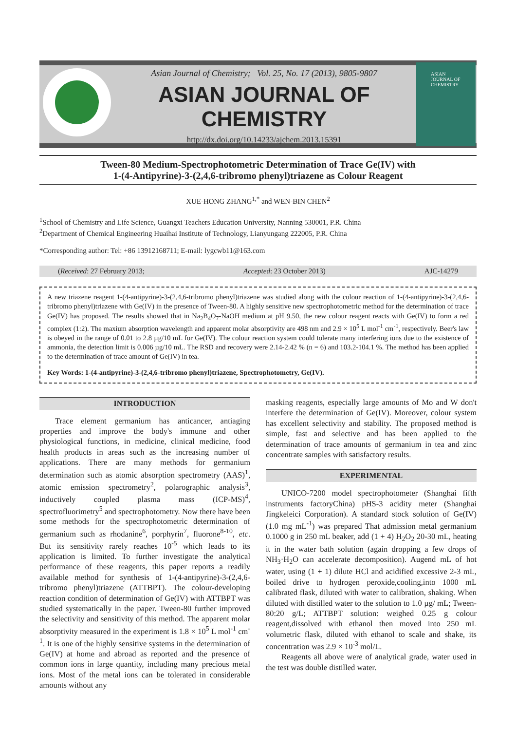ASIAN JOURNAL OF CHEMISTRY
Asian Journal of Chemistry; Vol. 25, No. 17 (2013), 9805-9807
ASIAN JOURNAL OF CHEMISTRY
http://dx.doi.org/10.14233/ajchem.2013.15391
Tween-80 Medium-Spectrophotometric Determination of Trace Ge(IV) with
1-(4-Antipyrine)-3-(2,4,6-tribromo phenyl)triazene as Colour Reagent
XUE-HONG ZHANG<sup>1,*</sup> and WEN-BIN CHEN<sup>2</sup>
<sup>1</sup> School of Chemistry and Life Science, Guangxi Teachers Education University, Nanning 530001, P.R. China
<sup>2</sup> Department of Chemical Engineering Huaihai Institute of Technology, Lianyungang 222005, P.R. China
*Corresponding author: Tel: +86 13912168711; E-mail: lygcwb11@163.com
(Received: 27 February 2013; Accepted: 23 October 2013) AJC-14279
A new triazene reagent 1-(4-antipyrine)-3-(2,4,6-tribromo phenyl)triazene was studied along with the colour reaction of 1-(4-antipyrine)-3-(2,4,6-tribromo phenyl)triazene with Ge(IV) in the presence of Tween-80. A highly sensitive new spectrophotometric method for the determination of trace Ge(IV) has proposed. The results showed that in Na<sub>2</sub>B<sub>4</sub>O<sub>7</sub>-NaOH medium at pH 9.50, the new colour reagent reacts with Ge(IV) to form a red complex (1:2). The maxium absorption wavelength and apparent molar absorptivity are 498 nm and 2.9 × 10<sup>5</sup> L mol<sup>-1</sup> cm<sup>-1</sup>, respectively. Beer's law is obeyed in the range of 0.01 to 2.8 µg/10 mL for Ge(IV). The colour reaction system could tolerate many interfering ions due to the existence of ammonia, the detection limit is 0.006 µg/10 mL. The RSD and recovery were 2.14-2.42 % (n = 6) and 103.2-104.1 %. The method has been applied to the determination of trace amount of Ge(IV) in tea.
Key Words: 1-(4-antipyrine)-3-(2,4,6-tribromo phenyl)triazene, Spectrophotometry, Ge(IV).
INTRODUCTION
Trace element germanium has anticancer, antiaging properties and improve the body's immune and other physiological functions, in medicine, clinical medicine, food health products in areas such as the increasing number of applications. There are many methods for germanium determination such as atomic absorption spectrometry (AAS)<sup>1</sup>, atomic emission spectrometry<sup>2</sup>, polarographic analysis<sup>3</sup>, inductively coupled plasma mass (ICP-MS)<sup>4</sup>, spectrofluorimetry<sup>5</sup> and spectrophotometry. Now there have been some methods for the spectrophotometric determination of germanium such as rhodanine<sup>6</sup>, porphyrin<sup>7</sup>, fluorone<sup>8-10</sup>, etc. But its sensitivity rarely reaches 10<sup>-5</sup> which leads to its application is limited. To further investigate the analytical performance of these reagents, this paper reports a readily available method for synthesis of 1-(4-antipyrine)-3-(2,4,6-tribromo phenyl)triazene (ATTBPT). The colour-developing reaction condition of determination of Ge(IV) with ATTBPT was studied systematically in the paper. Tween-80 further improved the selectivity and sensitivity of this method. The apparent molar absorptivity measured in the experiment is 1.8 × 10<sup>5</sup> L mol<sup>-1</sup> cm<sup>-1</sup>. It is one of the highly sensitive systems in the determination of Ge(IV) at home and abroad as reported and the presence of common ions in large quantity, including many precious metal ions. Most of the metal ions can be tolerated in considerable amounts without any
masking reagents, especially large amounts of Mo and W don't interfere the determination of Ge(IV). Moreover, colour system has excellent selectivity and stability. The proposed method is simple, fast and selective and has been applied to the determination of trace amounts of germanium in tea and zinc concentrate samples with satisfactory results.
EXPERIMENTAL
UNICO-7200 model spectrophotometer (Shanghai fifth instruments factoryChina) pHS-3 acidity meter (Shanghai Jingkeleici Corporation). A standard stock solution of Ge(IV) (1.0 mg mL<sup>-1</sup>) was prepared That admission metal germanium 0.1000 g in 250 mL beaker, add (1 + 4) H<sub>2</sub>O<sub>2</sub> 20-30 mL, heating it in the water bath solution (again dropping a few drops of NH<sub>3</sub>·H<sub>2</sub>O can accelerate decomposition). Augend mL of hot water, using (1 + 1) dilute HCl and acidified excessive 2-3 mL, boiled drive to hydrogen peroxide,cooling,into 1000 mL calibrated flask, diluted with water to calibration, shaking. When diluted with distilled water to the solution to 1.0 µg/ mL; Tween-80:20 g/L; ATTBPT solution: weighed 0.25 g colour reagent,dissolved with ethanol then moved into 250 mL volumetric flask, diluted with ethanol to scale and shake, its concentration was 2.9 × 10<sup>-3</sup> mol/L.
Reagents all above were of analytical grade, water used in the test was double distilled water.